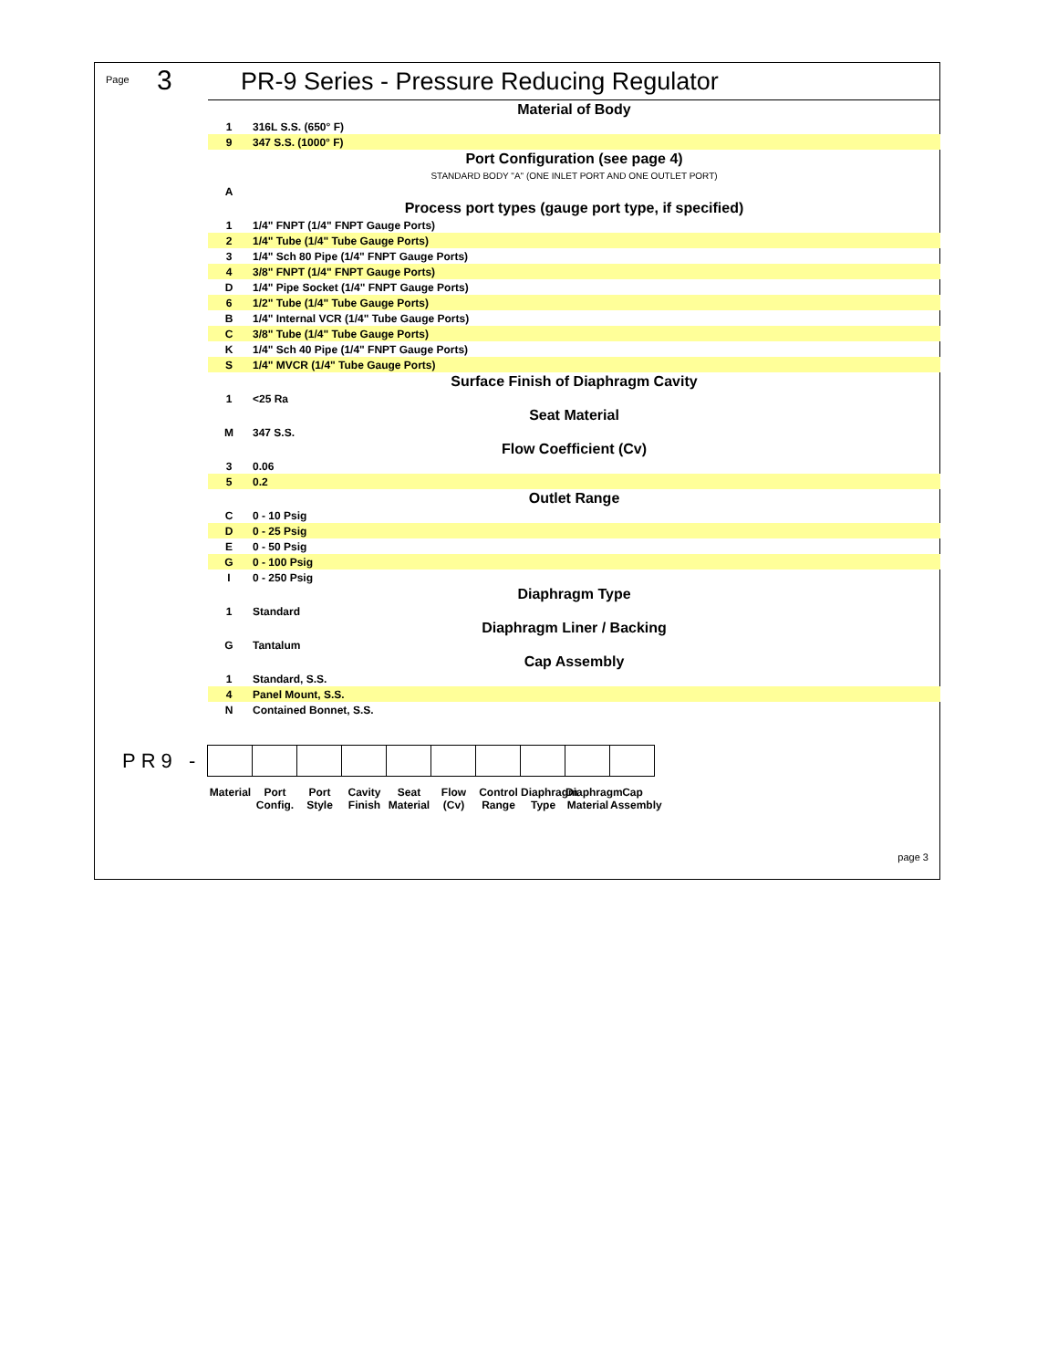Page 3
PR-9 Series - Pressure Reducing Regulator
| Material of Body | |
| 1 | 316L S.S. (650° F) |
| 9 | 347 S.S. (1000° F) |
| Port Configuration (see page 4) | |
| STANDARD BODY "A" (ONE INLET PORT AND ONE OUTLET PORT) | |
| A | |
| Process port types (gauge port type, if specified) | |
| 1 | 1/4" FNPT (1/4" FNPT Gauge Ports) |
| 2 | 1/4" Tube (1/4" Tube Gauge Ports) |
| 3 | 1/4" Sch 80 Pipe (1/4" FNPT Gauge Ports) |
| 4 | 3/8" FNPT (1/4" FNPT Gauge Ports) |
| D | 1/4" Pipe Socket (1/4" FNPT Gauge Ports) |
| 6 | 1/2" Tube (1/4" Tube Gauge Ports) |
| B | 1/4" Internal VCR (1/4" Tube Gauge Ports) |
| C | 3/8" Tube (1/4" Tube Gauge Ports) |
| K | 1/4" Sch 40 Pipe (1/4" FNPT Gauge Ports) |
| S | 1/4" MVCR (1/4" Tube Gauge Ports) |
| Surface Finish of Diaphragm Cavity | |
| 1 | <25 Ra |
| Seat Material | |
| M | 347 S.S. |
| Flow Coefficient (Cv) | |
| 3 | 0.06 |
| 5 | 0.2 |
| Outlet Range | |
| C | 0 - 10 Psig |
| D | 0 - 25 Psig |
| E | 0 - 50 Psig |
| G | 0 - 100 Psig |
| I | 0 - 250 Psig |
| Diaphragm Type | |
| 1 | Standard |
| Diaphragm Liner / Backing | |
| G | Tantalum |
| Cap Assembly | |
| 1 | Standard, S.S. |
| 4 | Panel Mount, S.S. |
| N | Contained Bonnet, S.S. |
PR9 -
Material
Port Config.
Port Style
Cavity Finish
Seat Material
Flow (Cv)
Control Range
Diaphragm Type
Diaphragm Material
Cap Assembly
page 3